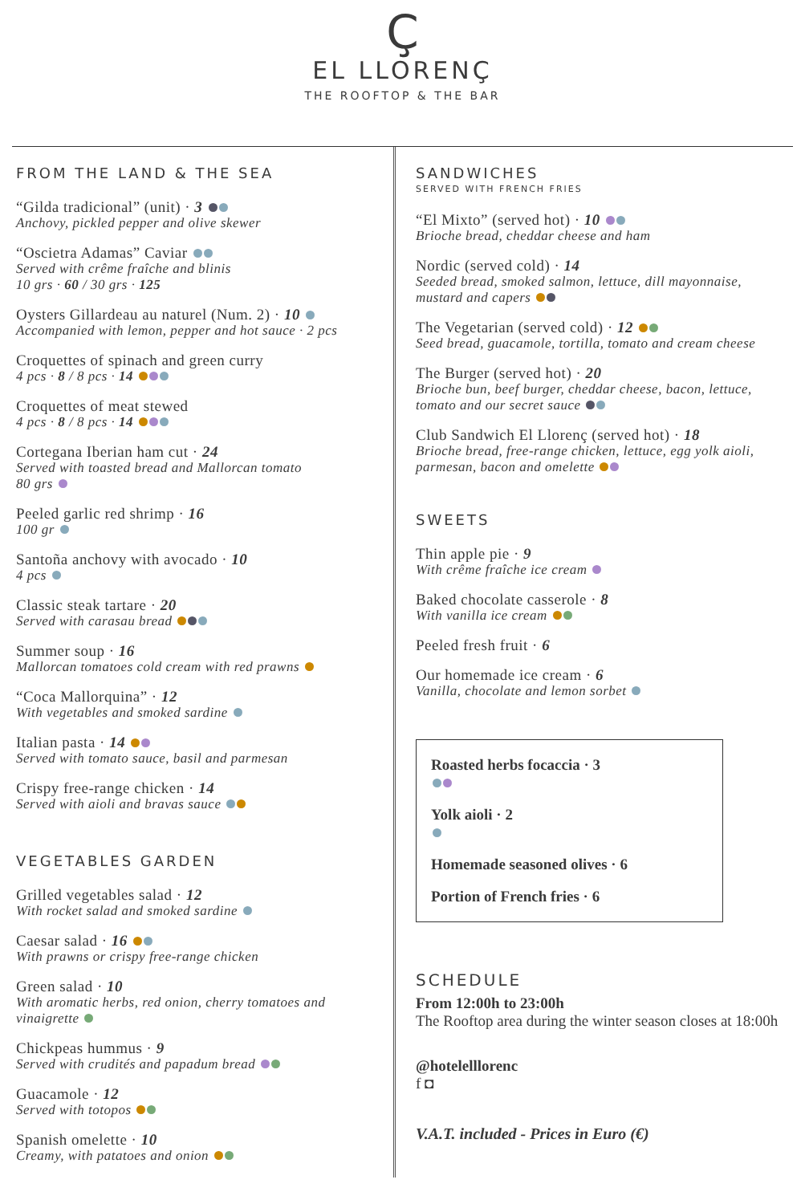Ç
EL LLORENÇ
THE ROOFTOP & THE BAR
FROM THE LAND & THE SEA
“Gilda tradicional” (unit) · 3
Anchovy, pickled pepper and olive skewer
“Oscietra Adamas” Caviar
Served with crême fraîche and blinis
10 grs · 60 / 30 grs · 125
Oysters Gillardeau au naturel (Num. 2) · 10
Accompanied with lemon, pepper and hot sauce · 2 pcs
Croquettes of spinach and green curry
4 pcs · 8 / 8 pcs · 14
Croquettes of meat stewed
4 pcs · 8 / 8 pcs · 14
Cortegana Iberian ham cut · 24
Served with toasted bread and Mallorcan tomato
80 grs
Peeled garlic red shrimp · 16
100 gr
Santoña anchovy with avocado · 10
4 pcs
Classic steak tartare · 20
Served with carasau bread
Summer soup · 16
Mallorcan tomatoes cold cream with red prawns
“Coca Mallorquina” · 12
With vegetables and smoked sardine
Italian pasta · 14
Served with tomato sauce, basil and parmesan
Crispy free-range chicken · 14
Served with aioli and bravas sauce
VEGETABLES GARDEN
Grilled vegetables salad · 12
With rocket salad and smoked sardine
Caesar salad · 16
With prawns or crispy free-range chicken
Green salad · 10
With aromatic herbs, red onion, cherry tomatoes and vinaigrette
Chickpeas hummus · 9
Served with crudités and papadum bread
Guacamole · 12
Served with totopos
Spanish omelette · 10
Creamy, with patatoes and onion
SANDWICHES
SERVED WITH FRENCH FRIES
“El Mixto” (served hot) · 10
Brioche bread, cheddar cheese and ham
Nordic (served cold) · 14
Seeded bread, smoked salmon, lettuce, dill mayonnaise, mustard and capers
The Vegetarian (served cold) · 12
Seed bread, guacamole, tortilla, tomato and cream cheese
The Burger (served hot) · 20
Brioche bun, beef burger, cheddar cheese, bacon, lettuce, tomato and our secret sauce
Club Sandwich El Llorenç (served hot) · 18
Brioche bread, free-range chicken, lettuce, egg yolk aioli, parmesan, bacon and omelette
SWEETS
Thin apple pie · 9
With crême fraîche ice cream
Baked chocolate casserole · 8
With vanilla ice cream
Peeled fresh fruit · 6
Our homemade ice cream · 6
Vanilla, chocolate and lemon sorbet
Roasted herbs focaccia · 3
Yolk aioli · 2
Homemade seasoned olives · 6
Portion of French fries · 6
SCHEDULE
From 12:00h to 23:00h
The Rooftop area during the winter season closes at 18:00h
@hotelelllorenc
f ◘
V.A.T. included - Prices in Euro (€)